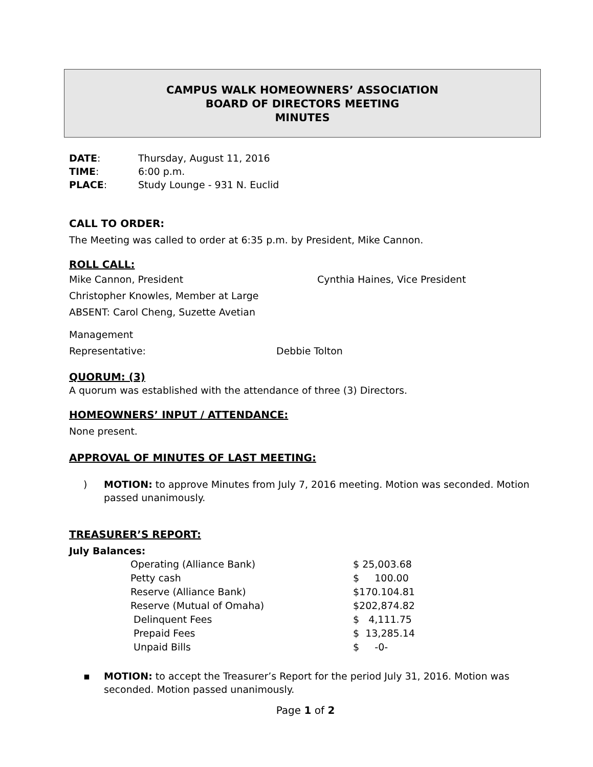CAMPUS WALK HOMEOWNERS’ ASSOCIATION
BOARD OF DIRECTORS MEETING
MINUTES
| DATE : | Thursday, August 11, 2016 |
| TIME : | 6:00 p.m. |
| PLACE : | Study Lounge - 931 N. Euclid |
CALL TO ORDER:
The Meeting was called to order at 6:35 p.m. by President, Mike Cannon.
ROLL CALL:
| Mike Cannon, President | Cynthia Haines, Vice President |
Christopher Knowles, Member at Large
ABSENT: Carol Cheng, Suzette Avetian
Management
| Representative: | Debbie Tolton |
QUORUM: (3)
A quorum was established with the attendance of three (3) Directors.
HOMEOWNERS’ INPUT / ATTENDANCE:
None present.
APPROVAL OF MINUTES OF LAST MEETING:
) MOTION: to approve Minutes from July 7, 2016 meeting. Motion was seconded. Motion passed unanimously.
TREASURER’S REPORT:
July Balances:
| Operating (Alliance Bank) | $ 25,003.68 |
| Petty cash | $ 100.00 |
| Reserve (Alliance Bank) | $170.104.81 |
| Reserve (Mutual of Omaha) | $202,874.82 |
| Delinquent Fees | $ 4,111.75 |
| Prepaid Fees | $ 13,285.14 |
| Unpaid Bills | $ -0- |
▪ MOTION: to accept the Treasurer’s Report for the period July 31, 2016. Motion was seconded. Motion passed unanimously.
Page 1 of 2